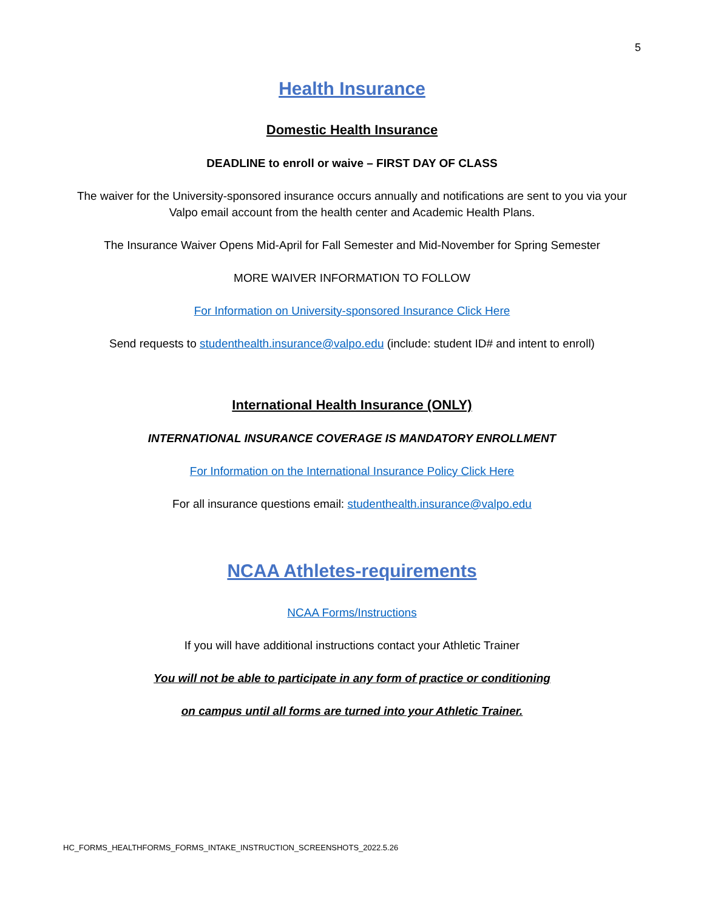5
Health Insurance
Domestic Health Insurance
DEADLINE to enroll or waive – FIRST DAY OF CLASS
The waiver for the University-sponsored insurance occurs annually and notifications are sent to you via your Valpo email account from the health center and Academic Health Plans.
The Insurance Waiver Opens Mid-April for Fall Semester and Mid-November for Spring Semester
MORE WAIVER INFORMATION TO FOLLOW
For Information on University-sponsored Insurance Click Here
Send requests to studenthealth.insurance@valpo.edu (include: student ID# and intent to enroll)
International Health Insurance (ONLY)
INTERNATIONAL INSURANCE COVERAGE IS MANDATORY ENROLLMENT
For Information on the International Insurance Policy Click Here
For all insurance questions email: studenthealth.insurance@valpo.edu
NCAA Athletes-requirements
NCAA Forms/Instructions
If you will have additional instructions contact your Athletic Trainer
You will not be able to participate in any form of practice or conditioning
on campus until all forms are turned into your Athletic Trainer.
HC_FORMS_HEALTHFORMS_FORMS_INTAKE_INSTRUCTION_SCREENSHOTS_2022.5.26